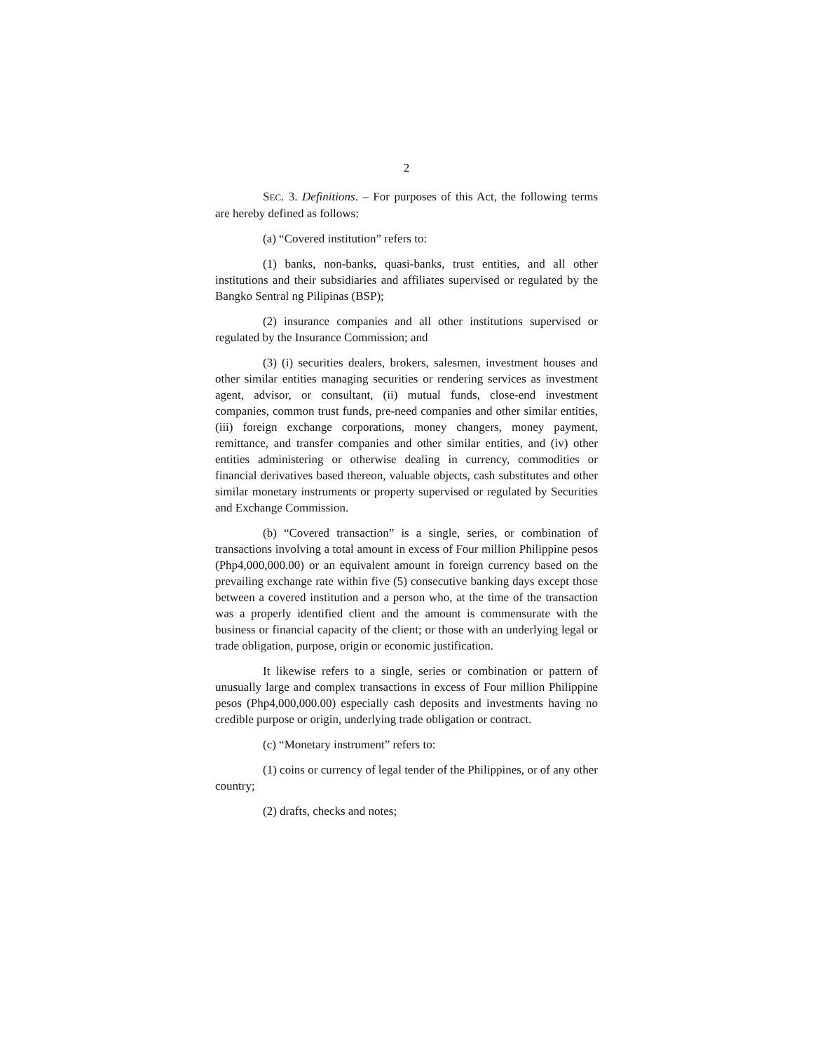2
SEC. 3. Definitions. – For purposes of this Act, the following terms are hereby defined as follows:
(a) “Covered institution” refers to:
(1) banks, non-banks, quasi-banks, trust entities, and all other institutions and their subsidiaries and affiliates supervised or regulated by the Bangko Sentral ng Pilipinas (BSP);
(2) insurance companies and all other institutions supervised or regulated by the Insurance Commission; and
(3) (i) securities dealers, brokers, salesmen, investment houses and other similar entities managing securities or rendering services as investment agent, advisor, or consultant, (ii) mutual funds, close-end investment companies, common trust funds, pre-need companies and other similar entities, (iii) foreign exchange corporations, money changers, money payment, remittance, and transfer companies and other similar entities, and (iv) other entities administering or otherwise dealing in currency, commodities or financial derivatives based thereon, valuable objects, cash substitutes and other similar monetary instruments or property supervised or regulated by Securities and Exchange Commission.
(b) “Covered transaction” is a single, series, or combination of transactions involving a total amount in excess of Four million Philippine pesos (Php4,000,000.00) or an equivalent amount in foreign currency based on the prevailing exchange rate within five (5) consecutive banking days except those between a covered institution and a person who, at the time of the transaction was a properly identified client and the amount is commensurate with the business or financial capacity of the client; or those with an underlying legal or trade obligation, purpose, origin or economic justification.
It likewise refers to a single, series or combination or pattern of unusually large and complex transactions in excess of Four million Philippine pesos (Php4,000,000.00) especially cash deposits and investments having no credible purpose or origin, underlying trade obligation or contract.
(c) “Monetary instrument” refers to:
(1) coins or currency of legal tender of the Philippines, or of any other country;
(2) drafts, checks and notes;